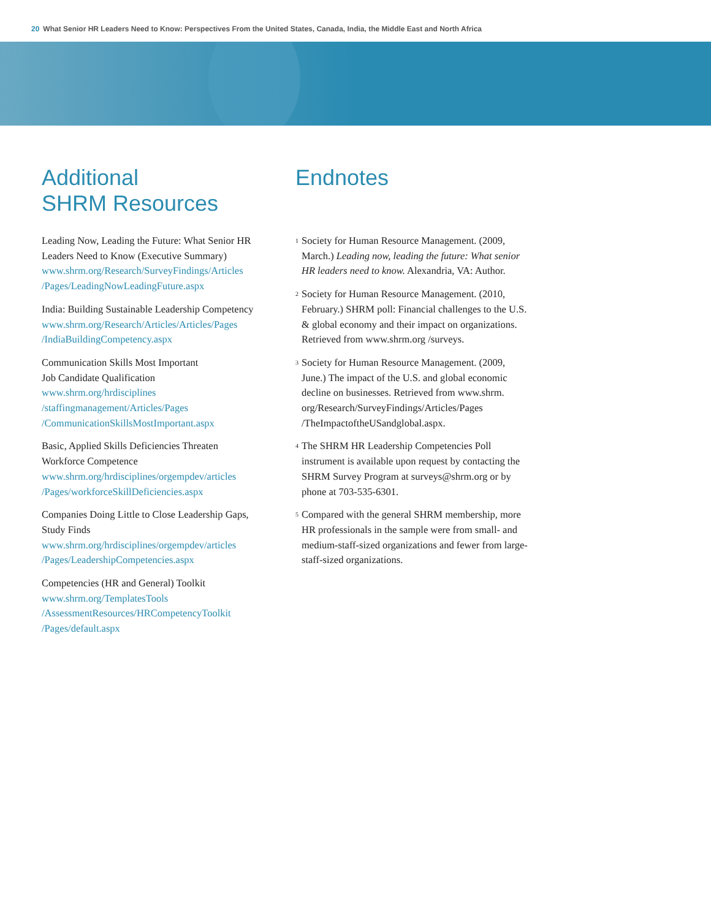20 What Senior HR Leaders Need to Know: Perspectives From the United States, Canada, India, the Middle East and North Africa
Additional
SHRM Resources
Leading Now, Leading the Future: What Senior HR Leaders Need to Know (Executive Summary)
www.shrm.org/Research/SurveyFindings/Articles
/Pages/LeadingNowLeadingFuture.aspx
India: Building Sustainable Leadership Competency
www.shrm.org/Research/Articles/Articles/Pages
/IndiaBuildingCompetency.aspx
Communication Skills Most Important
Job Candidate Qualification
www.shrm.org/hrdisciplines
/staffingmanagement/Articles/Pages
/CommunicationSkillsMostImportant.aspx
Basic, Applied Skills Deficiencies Threaten
Workforce Competence
www.shrm.org/hrdisciplines/orgempdev/articles
/Pages/workforceSkillDeficiencies.aspx
Companies Doing Little to Close Leadership Gaps, Study Finds
www.shrm.org/hrdisciplines/orgempdev/articles
/Pages/LeadershipCompetencies.aspx
Competencies (HR and General) Toolkit
www.shrm.org/TemplatesTools
/AssessmentResources/HRCompetencyToolkit
/Pages/default.aspx
Endnotes
<sup>1</sup> Society for Human Resource Management. (2009, March.) Leading now, leading the future: What senior HR leaders need to know. Alexandria, VA: Author.
<sup>2</sup> Society for Human Resource Management. (2010, February.) SHRM poll: Financial challenges to the U.S. & global economy and their impact on organizations. Retrieved from www.shrm.org /surveys.
<sup>3</sup> Society for Human Resource Management. (2009, June.) The impact of the U.S. and global economic decline on businesses. Retrieved from www.shrm. org/Research/SurveyFindings/Articles/Pages /TheImpactoftheUSandglobal.aspx.
<sup>4</sup> The SHRM HR Leadership Competencies Poll instrument is available upon request by contacting the SHRM Survey Program at surveys@shrm.org or by phone at 703-535-6301.
<sup>5</sup> Compared with the general SHRM membership, more HR professionals in the sample were from small- and medium-staff-sized organizations and fewer from large-staff-sized organizations.